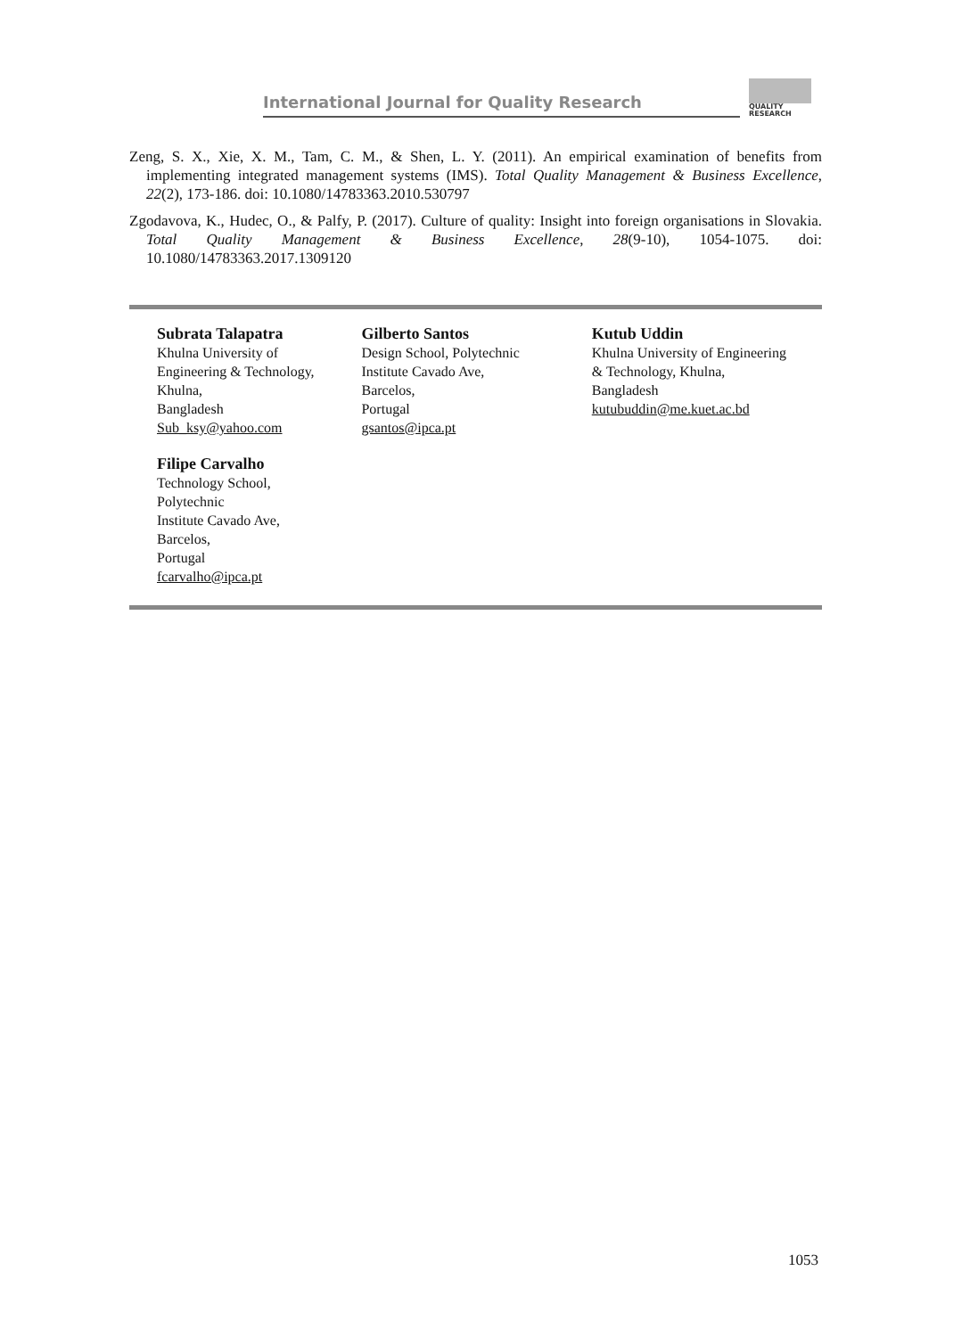International Journal for Quality Research
QUALITY
RESEARCH
Zeng, S. X., Xie, X. M., Tam, C. M., & Shen, L. Y. (2011). An empirical examination of benefits from implementing integrated management systems (IMS). Total Quality Management & Business Excellence, 22(2), 173-186. doi: 10.1080/14783363.2010.530797
Zgodavova, K., Hudec, O., & Palfy, P. (2017). Culture of quality: Insight into foreign organisations in Slovakia. Total Quality Management & Business Excellence, 28(9-10), 1054-1075. doi: 10.1080/14783363.2017.1309120
Subrata Talapatra
Khulna University of
Engineering & Technology,
Khulna,
Bangladesh
Sub_ksy@yahoo.com
Gilberto Santos
Design School, Polytechnic
Institute Cavado Ave,
Barcelos,
Portugal
gsantos@ipca.pt
Kutub Uddin
Khulna University of Engineering
& Technology, Khulna,
Bangladesh
kutubuddin@me.kuet.ac.bd
Filipe Carvalho
Technology School,
Polytechnic
Institute Cavado Ave,
Barcelos,
Portugal
fcarvalho@ipca.pt
1053